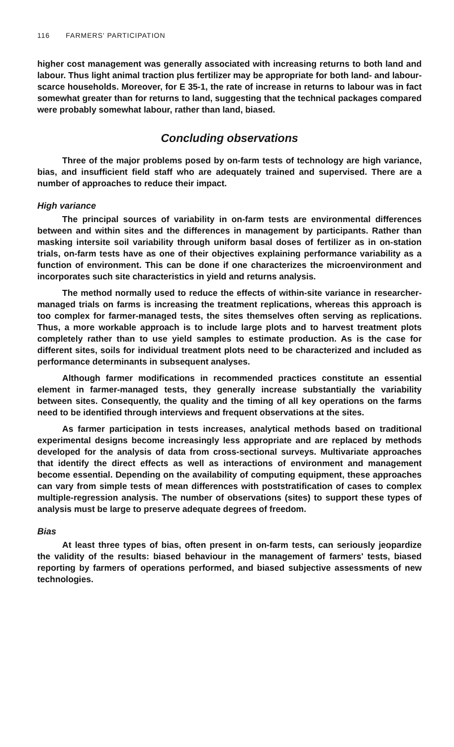116 FARMERS' PARTICIPATION
higher cost management was generally associated with increasing returns to both land and labour. Thus light animal traction plus fertilizer may be appropriate for both land- and labour-scarce households. Moreover, for E 35-1, the rate of increase in returns to labour was in fact somewhat greater than for returns to land, suggesting that the technical packages compared were probably somewhat labour, rather than land, biased.
Concluding observations
Three of the major problems posed by on-farm tests of technology are high variance, bias, and insufficient field staff who are adequately trained and supervised. There are a number of approaches to reduce their impact.
High variance
The principal sources of variability in on-farm tests are environmental differences between and within sites and the differences in management by participants. Rather than masking intersite soil variability through uniform basal doses of fertilizer as in on-station trials, on-farm tests have as one of their objectives explaining performance variability as a function of environment. This can be done if one characterizes the microenvironment and incorporates such site characteristics in yield and returns analysis.
The method normally used to reduce the effects of within-site variance in researcher-managed trials on farms is increasing the treatment replications, whereas this approach is too complex for farmer-managed tests, the sites themselves often serving as replications. Thus, a more workable approach is to include large plots and to harvest treatment plots completely rather than to use yield samples to estimate production. As is the case for different sites, soils for individual treatment plots need to be characterized and included as performance determinants in subsequent analyses.
Although farmer modifications in recommended practices constitute an essential element in farmer-managed tests, they generally increase substantially the variability between sites. Consequently, the quality and the timing of all key operations on the farms need to be identified through interviews and frequent observations at the sites.
As farmer participation in tests increases, analytical methods based on traditional experimental designs become increasingly less appropriate and are replaced by methods developed for the analysis of data from cross-sectional surveys. Multivariate approaches that identify the direct effects as well as interactions of environment and management become essential. Depending on the availability of computing equipment, these approaches can vary from simple tests of mean differences with poststratification of cases to complex multiple-regression analysis. The number of observations (sites) to support these types of analysis must be large to preserve adequate degrees of freedom.
Bias
At least three types of bias, often present in on-farm tests, can seriously jeopardize the validity of the results: biased behaviour in the management of farmers' tests, biased reporting by farmers of operations performed, and biased subjective assessments of new technologies.